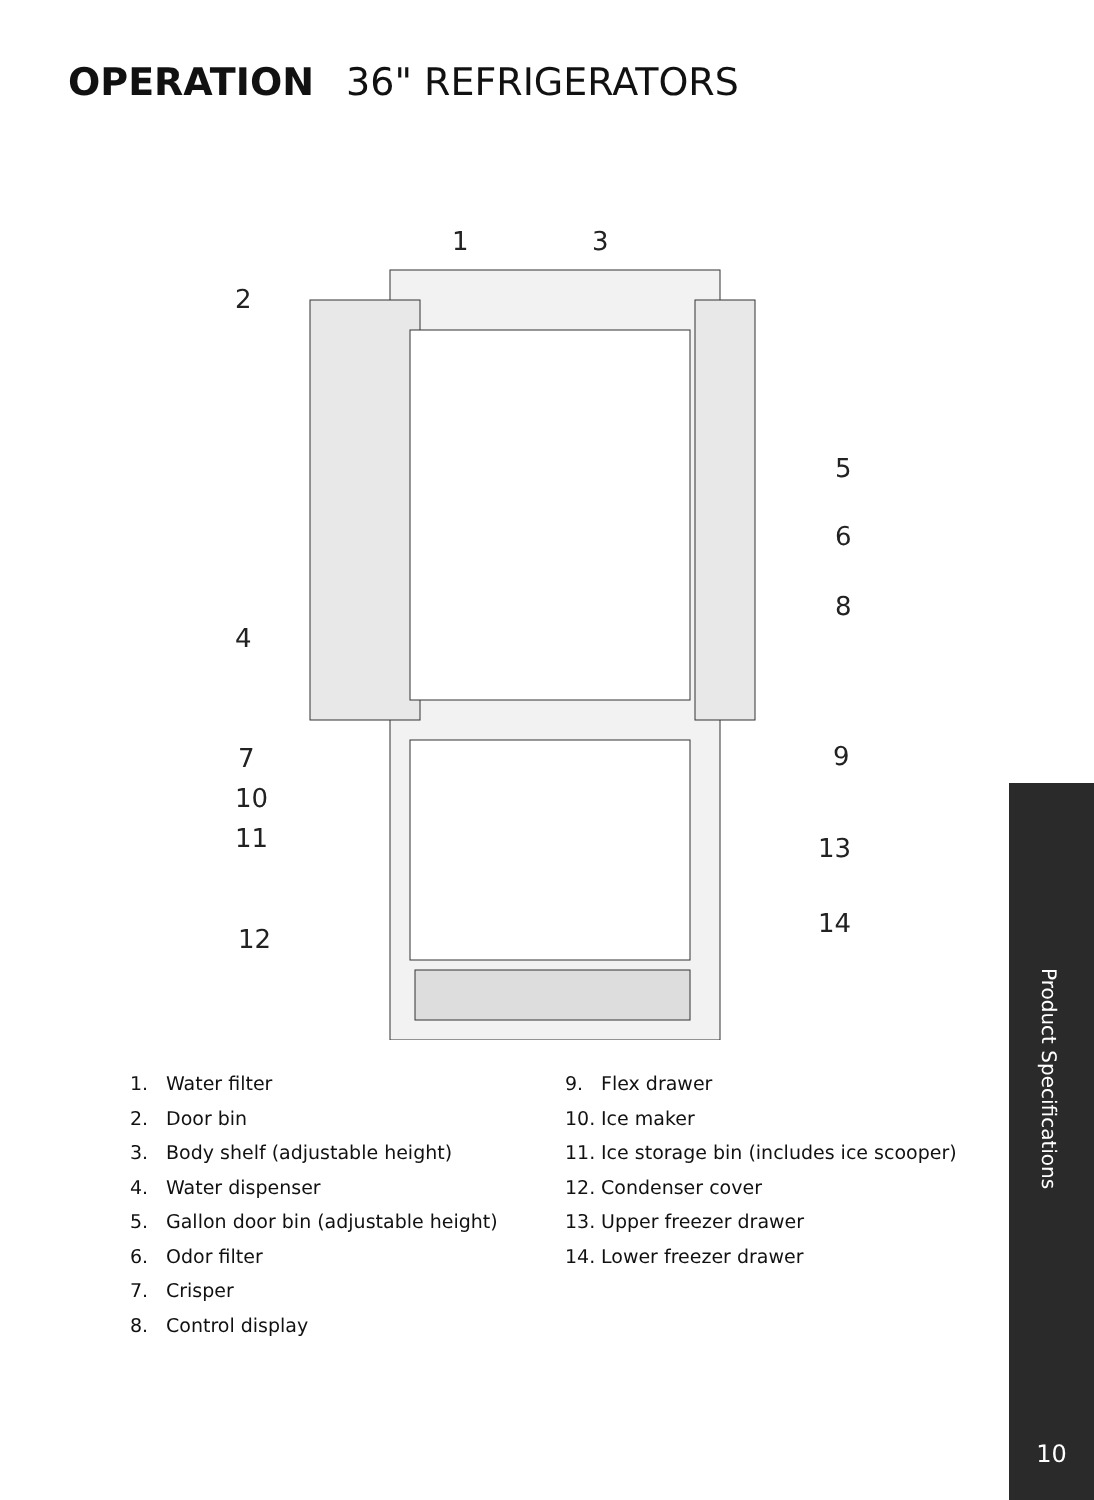OPERATION 36" REFRIGERATORS
1
3
2
5
6
4
8
7
9
10
11
13
14
12
1. Water filter
2. Door bin
3. Body shelf (adjustable height)
4. Water dispenser
5. Gallon door bin (adjustable height)
6. Odor filter
7. Crisper
8. Control display
9. Flex drawer
10. Ice maker
11. Ice storage bin (includes ice scooper)
12. Condenser cover
13. Upper freezer drawer
14. Lower freezer drawer
Product Specifications
10